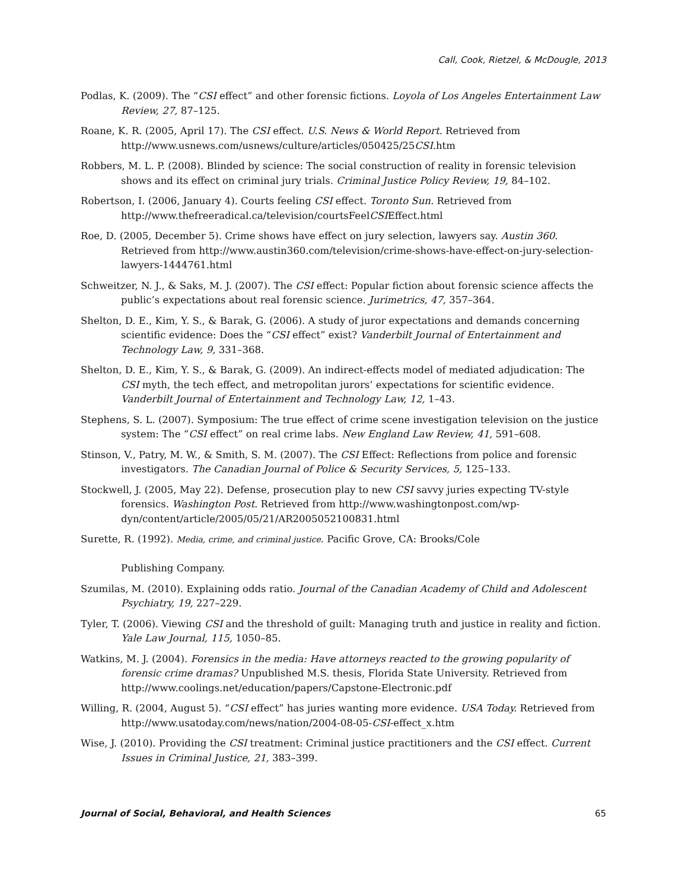Call, Cook, Rietzel, & McDougle, 2013
Podlas, K. (2009). The “CSI effect” and other forensic fictions. Loyola of Los Angeles Entertainment Law Review, 27, 87–125.
Roane, K. R. (2005, April 17). The CSI effect. U.S. News & World Report. Retrieved from http://www.usnews.com/usnews/culture/articles/050425/25CSI.htm
Robbers, M. L. P. (2008). Blinded by science: The social construction of reality in forensic television shows and its effect on criminal jury trials. Criminal Justice Policy Review, 19, 84–102.
Robertson, I. (2006, January 4). Courts feeling CSI effect. Toronto Sun. Retrieved from http://www.thefreeradical.ca/television/courtsFeelCSIEffect.html
Roe, D. (2005, December 5). Crime shows have effect on jury selection, lawyers say. Austin 360. Retrieved from http://www.austin360.com/television/crime-shows-have-effect-on-jury-selection-lawyers-1444761.html
Schweitzer, N. J., & Saks, M. J. (2007). The CSI effect: Popular fiction about forensic science affects the public’s expectations about real forensic science. Jurimetrics, 47, 357–364.
Shelton, D. E., Kim, Y. S., & Barak, G. (2006). A study of juror expectations and demands concerning scientific evidence: Does the “CSI effect” exist? Vanderbilt Journal of Entertainment and Technology Law, 9, 331–368.
Shelton, D. E., Kim, Y. S., & Barak, G. (2009). An indirect-effects model of mediated adjudication: The CSI myth, the tech effect, and metropolitan jurors’ expectations for scientific evidence. Vanderbilt Journal of Entertainment and Technology Law, 12, 1–43.
Stephens, S. L. (2007). Symposium: The true effect of crime scene investigation television on the justice system: The “CSI effect” on real crime labs. New England Law Review, 41, 591–608.
Stinson, V., Patry, M. W., & Smith, S. M. (2007). The CSI Effect: Reflections from police and forensic investigators. The Canadian Journal of Police & Security Services, 5, 125–133.
Stockwell, J. (2005, May 22). Defense, prosecution play to new CSI savvy juries expecting TV-style forensics. Washington Post. Retrieved from http://www.washingtonpost.com/wp-dyn/content/article/2005/05/21/AR2005052100831.html
Surette, R. (1992). Media, crime, and criminal justice. Pacific Grove, CA: Brooks/Cole
Publishing Company.
Szumilas, M. (2010). Explaining odds ratio. Journal of the Canadian Academy of Child and Adolescent Psychiatry, 19, 227–229.
Tyler, T. (2006). Viewing CSI and the threshold of guilt: Managing truth and justice in reality and fiction. Yale Law Journal, 115, 1050–85.
Watkins, M. J. (2004). Forensics in the media: Have attorneys reacted to the growing popularity of forensic crime dramas? Unpublished M.S. thesis, Florida State University. Retrieved from http://www.coolings.net/education/papers/Capstone-Electronic.pdf
Willing, R. (2004, August 5). “CSI effect” has juries wanting more evidence. USA Today. Retrieved from http://www.usatoday.com/news/nation/2004-08-05-CSI-effect_x.htm
Wise, J. (2010). Providing the CSI treatment: Criminal justice practitioners and the CSI effect. Current Issues in Criminal Justice, 21, 383–399.
Journal of Social, Behavioral, and Health Sciences 65